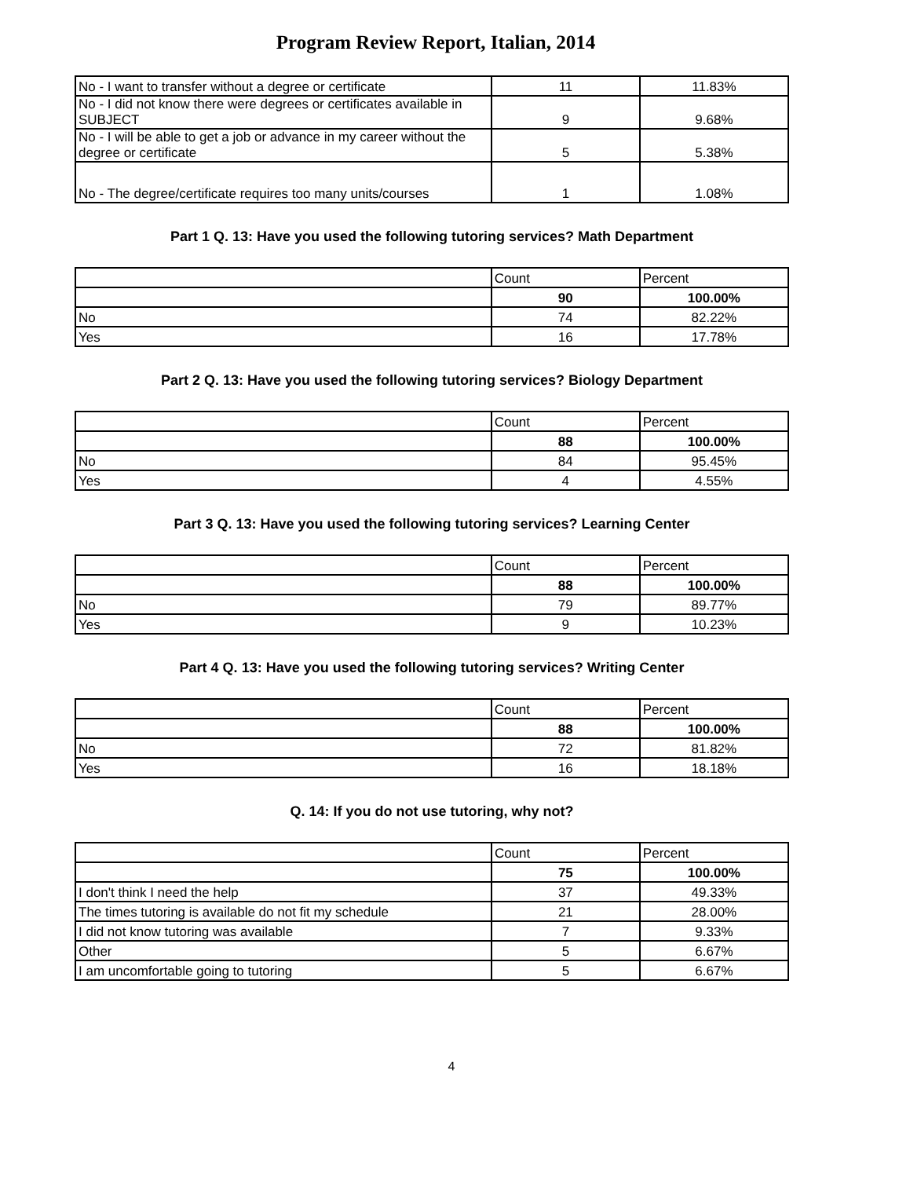Program Review Report, Italian, 2014
| No - I want to transfer without a degree or certificate | 11 | 11.83% |
| No - I did not know there were degrees or certificates available in SUBJECT | 9 | 9.68% |
| No - I will be able to get a job or advance in my career without the degree or certificate | 5 | 5.38% |
| No - The degree/certificate requires too many units/courses | 1 | 1.08% |
Part 1 Q. 13: Have you used the following tutoring services? Math Department
| | Count | Percent |
| | 90 | 100.00% |
| No | 74 | 82.22% |
| Yes | 16 | 17.78% |
Part 2 Q. 13: Have you used the following tutoring services? Biology Department
| | Count | Percent |
| | 88 | 100.00% |
| No | 84 | 95.45% |
| Yes | 4 | 4.55% |
Part 3 Q. 13: Have you used the following tutoring services? Learning Center
| | Count | Percent |
| | 88 | 100.00% |
| No | 79 | 89.77% |
| Yes | 9 | 10.23% |
Part 4 Q. 13: Have you used the following tutoring services? Writing Center
| | Count | Percent |
| | 88 | 100.00% |
| No | 72 | 81.82% |
| Yes | 16 | 18.18% |
Q. 14: If you do not use tutoring, why not?
| | Count | Percent |
| | 75 | 100.00% |
| I don't think I need the help | 37 | 49.33% |
| The times tutoring is available do not fit my schedule | 21 | 28.00% |
| I did not know tutoring was available | 7 | 9.33% |
| Other | 5 | 6.67% |
| I am uncomfortable going to tutoring | 5 | 6.67% |
4